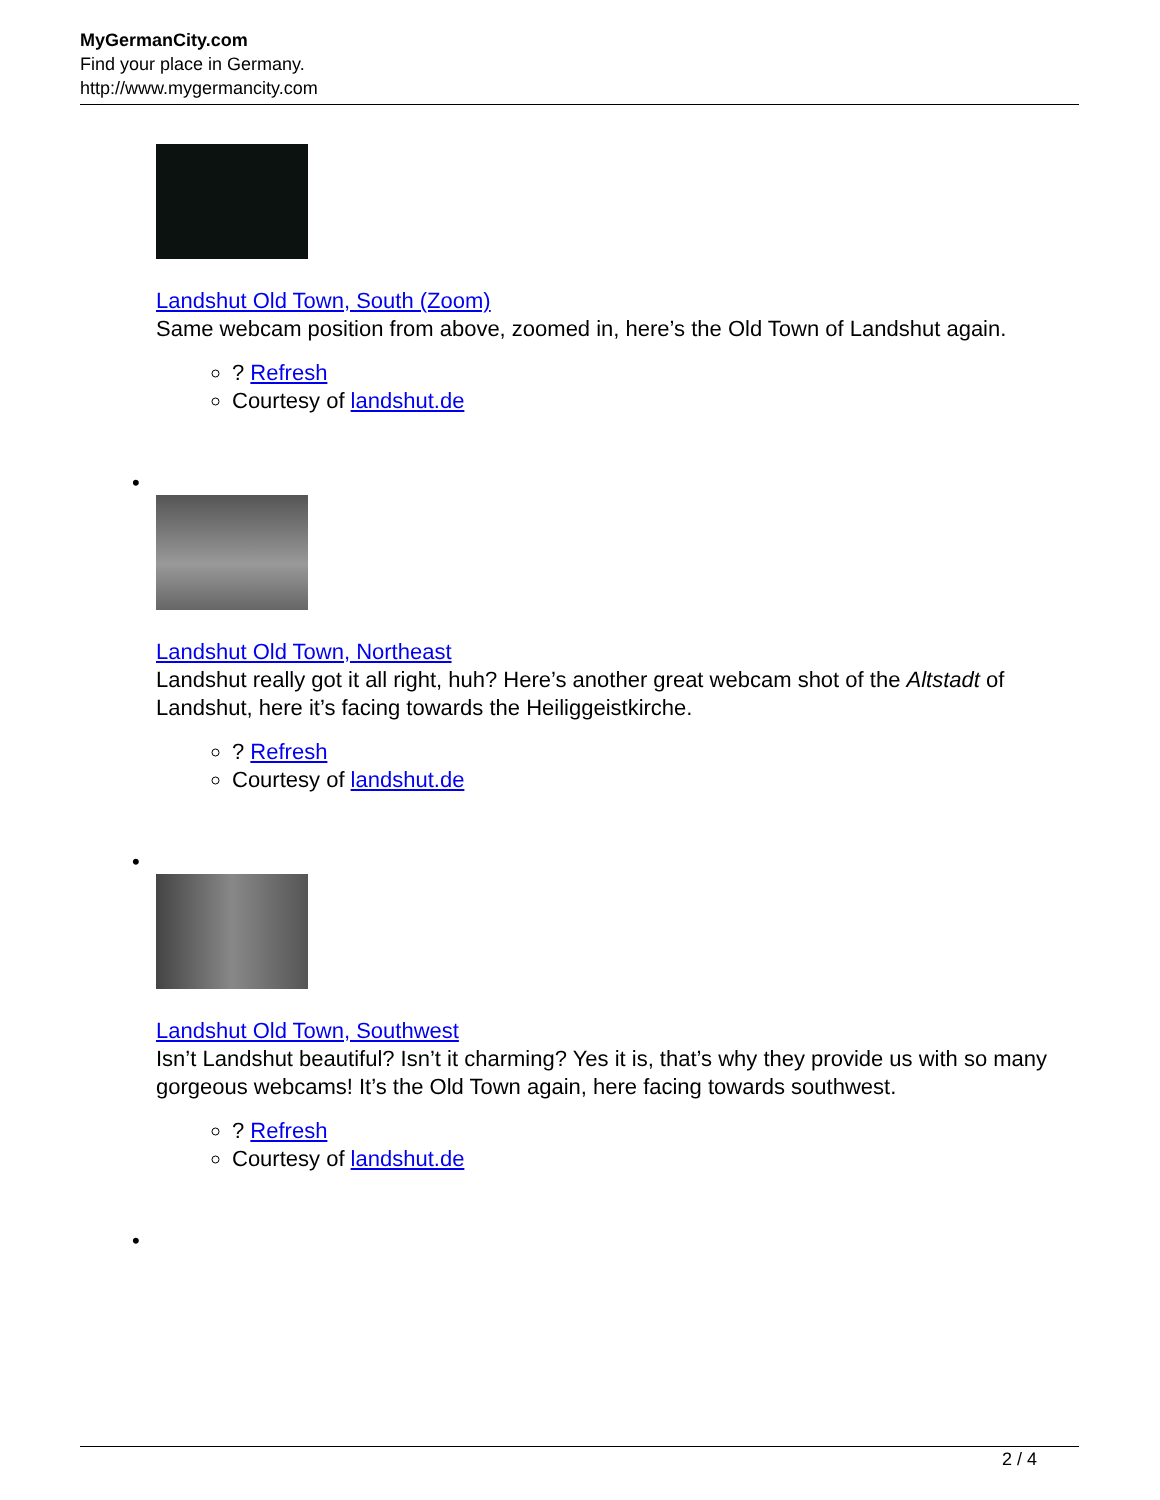MyGermanCity.com
Find your place in Germany.
http://www.mygermancity.com
Landshut Old Town, South (Zoom)
Same webcam position from above, zoomed in, here’s the Old Town of Landshut again.
? Refresh
Courtesy of landshut.de
•
Landshut Old Town, Northeast
Landshut really got it all right, huh? Here’s another great webcam shot of the Altstadt of Landshut, here it’s facing towards the Heiliggeistkirche.
? Refresh
Courtesy of landshut.de
•
Landshut Old Town, Southwest
Isn’t Landshut beautiful? Isn’t it charming? Yes it is, that’s why they provide us with so many gorgeous webcams! It’s the Old Town again, here facing towards southwest.
? Refresh
Courtesy of landshut.de
•
2 / 4